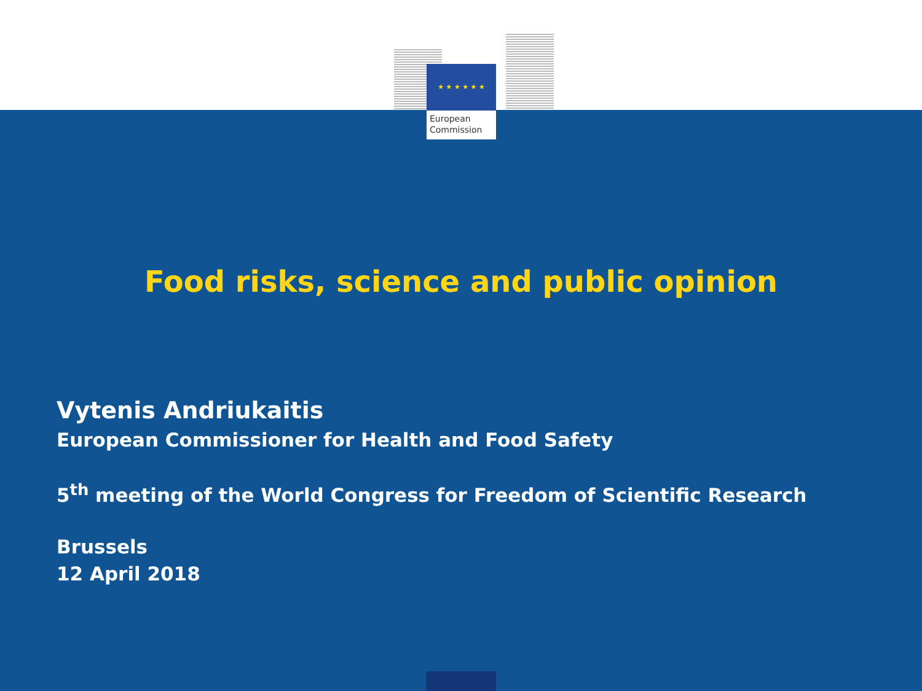★ ★ ★ ★ ★ ★
European
Commission
Food risks, science and public opinion
Vytenis Andriukaitis
European Commissioner for Health and Food Safety
5<sup>th</sup> meeting of the World Congress for Freedom of Scientific Research
Brussels
12 April 2018